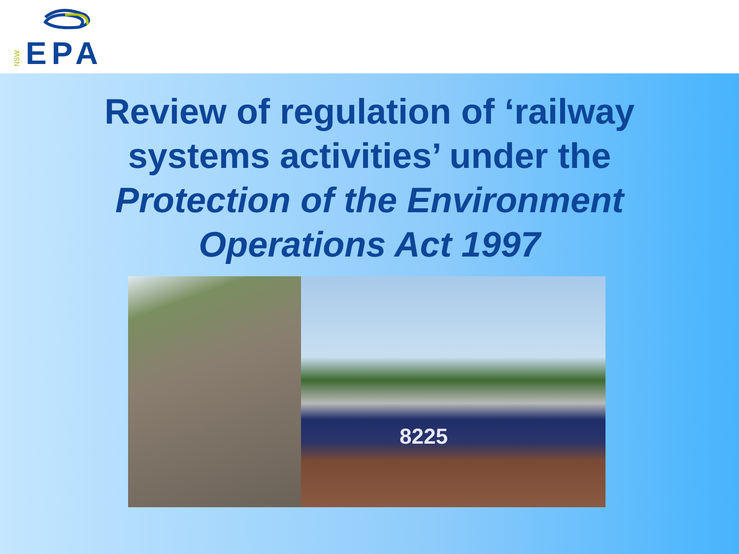NSW
EPA
Review of regulation of ‘railway systems activities’ under the Protection of the Environment Operations Act 1997
8225